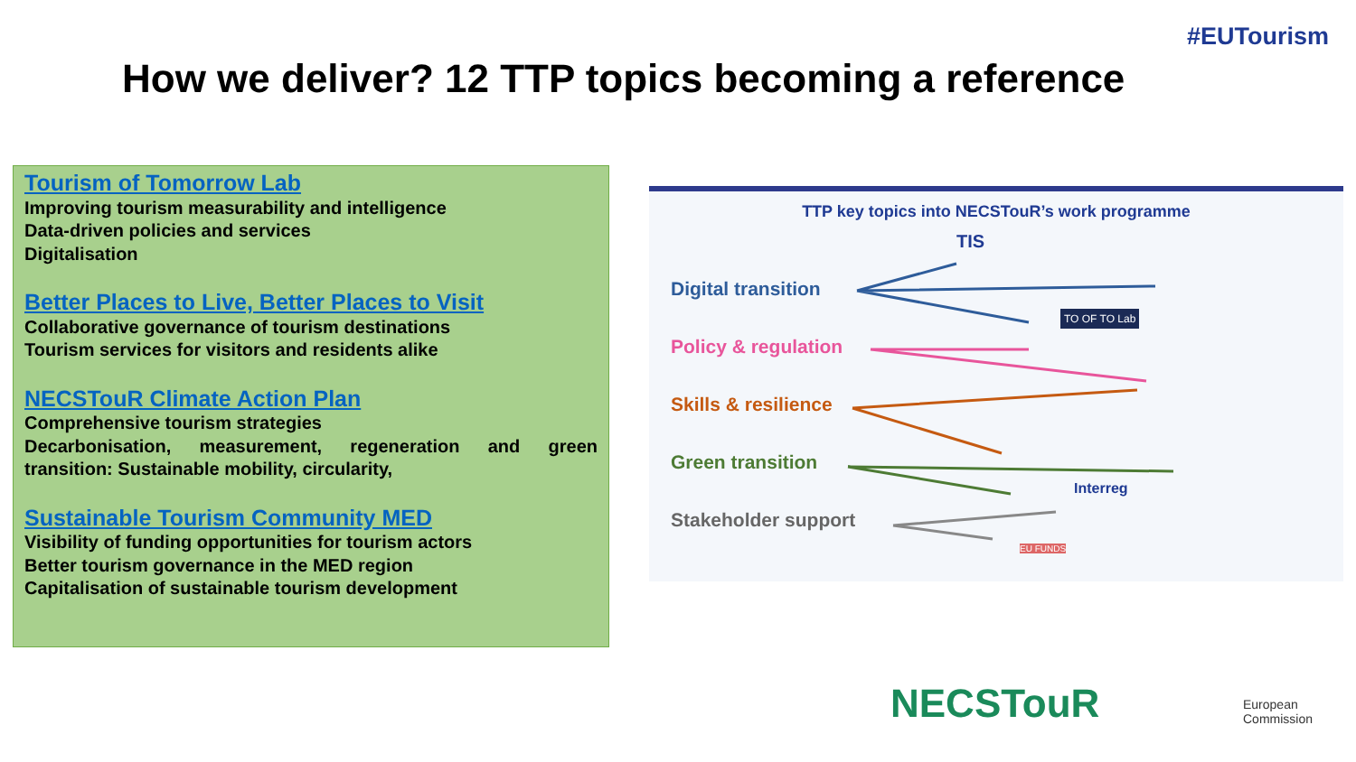#EUTourism
How we deliver? 12 TTP topics becoming a reference
Tourism of Tomorrow Lab
Improving tourism measurability and intelligence
Data-driven policies and services
Digitalisation
Better Places to Live, Better Places to Visit
Collaborative governance of tourism destinations
Tourism services for visitors and residents alike
NECSTouR Climate Action Plan
Comprehensive tourism strategies
Decarbonisation, measurement, regeneration and green transition: Sustainable mobility, circularity,
Sustainable Tourism Community MED
Visibility of funding opportunities for tourism actors
Better tourism governance in the MED region
Capitalisation of sustainable tourism development
TTP key topics into NECSTouR’s work programme
Digital transition
Policy & regulation
Skills & resilience
Green transition
Stakeholder support
TIS
TO OF TO Lab
Interreg
EU FUNDS
NECSTouR
European
Commission